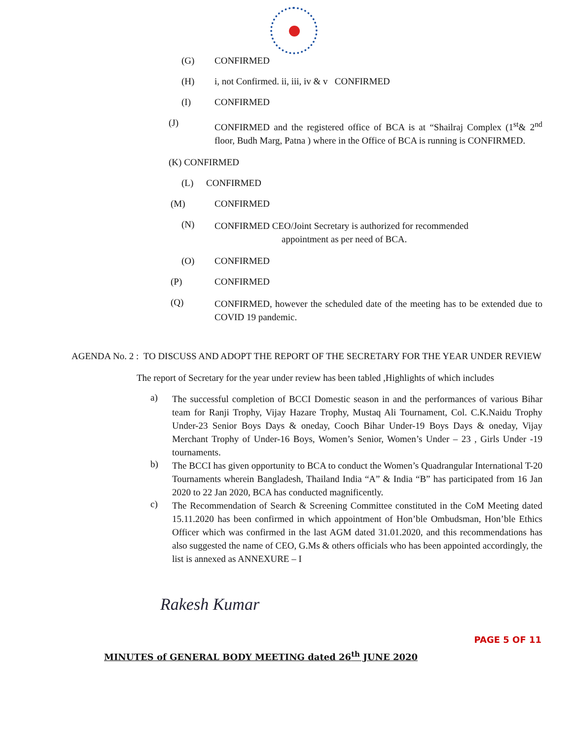(G) CONFIRMED
(H) i, not Confirmed. ii, iii, iv & v CONFIRMED
(I) CONFIRMED
(J)
CONFIRMED and the registered office of BCA is at “Shailraj Complex (1<sup>st</sup>& 2<sup>nd</sup> floor, Budh Marg, Patna ) where in the Office of BCA is running is CONFIRMED.
(K) CONFIRMED
(L) CONFIRMED
(M) CONFIRMED
(N)
CONFIRMED CEO/Joint Secretary is authorized for recommended
appointment as per need of BCA.
(O) CONFIRMED
(P) CONFIRMED
(Q)
CONFIRMED, however the scheduled date of the meeting has to be extended due to COVID 19 pandemic.
AGENDA No. 2 : TO DISCUSS AND ADOPT THE REPORT OF THE SECRETARY FOR THE YEAR UNDER REVIEW
The report of Secretary for the year under review has been tabled ,Highlights of which includes
a)
The successful completion of BCCI Domestic season in and the performances of various Bihar team for Ranji Trophy, Vijay Hazare Trophy, Mustaq Ali Tournament, Col. C.K.Naidu Trophy Under-23 Senior Boys Days & oneday, Cooch Bihar Under-19 Boys Days & oneday, Vijay Merchant Trophy of Under-16 Boys, Women’s Senior, Women’s Under – 23 , Girls Under -19 tournaments.
b)
The BCCI has given opportunity to BCA to conduct the Women’s Quadrangular International T-20 Tournaments wherein Bangladesh, Thailand India “A” & India “B” has participated from 16 Jan 2020 to 22 Jan 2020, BCA has conducted magnificently.
c)
The Recommendation of Search & Screening Committee constituted in the CoM Meeting dated 15.11.2020 has been confirmed in which appointment of Hon’ble Ombudsman, Hon’ble Ethics Officer which was confirmed in the last AGM dated 31.01.2020, and this recommendations has also suggested the name of CEO, G.Ms & others officials who has been appointed accordingly, the list is annexed as ANNEXURE – I
Rakesh Kumar
PAGE 5 OF 11
MINUTES of GENERAL BODY MEETING dated 26<sup>th</sup> JUNE 2020